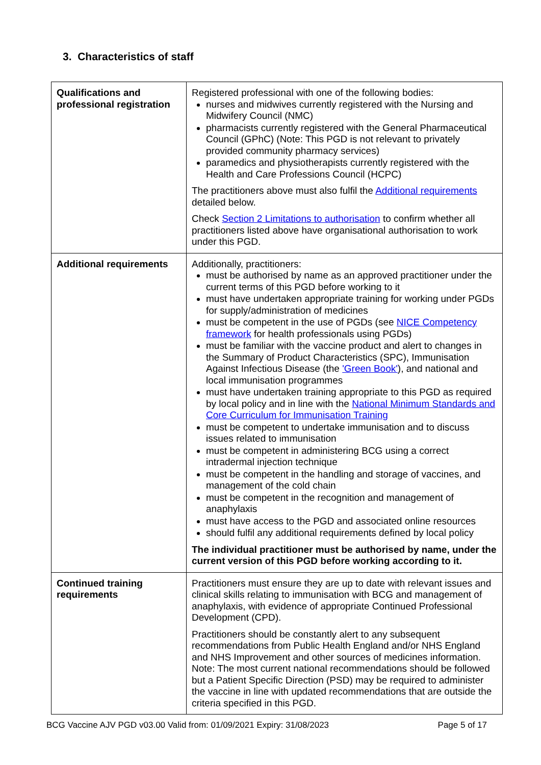3. Characteristics of staff
| Qualifications and professional registration | Registered professional with one of the following bodies: nurses and midwives currently registered with the Nursing and Midwifery Council (NMC) pharmacists currently registered with the General Pharmaceutical Council (GPhC) (Note: This PGD is not relevant to privately provided community pharmacy services) paramedics and physiotherapists currently registered with the Health and Care Professions Council (HCPC) The practitioners above must also fulfil the Additional requirements detailed below. Check Section 2 Limitations to authorisation to confirm whether all practitioners listed above have organisational authorisation to work under this PGD. |
| Additional requirements | Additionally, practitioners: must be authorised by name as an approved practitioner under the current terms of this PGD before working to it must have undertaken appropriate training for working under PGDs for supply/administration of medicines must be competent in the use of PGDs (see NICE Competency framework for health professionals using PGDs) must be familiar with the vaccine product and alert to changes in the Summary of Product Characteristics (SPC), Immunisation Against Infectious Disease (the 'Green Book' ), and national and local immunisation programmes must have undertaken training appropriate to this PGD as required by local policy and in line with the National Minimum Standards and Core Curriculum for Immunisation Training must be competent to undertake immunisation and to discuss issues related to immunisation must be competent in administering BCG using a correct intradermal injection technique must be competent in the handling and storage of vaccines, and management of the cold chain must be competent in the recognition and management of anaphylaxis must have access to the PGD and associated online resources should fulfil any additional requirements defined by local policy The individual practitioner must be authorised by name, under the current version of this PGD before working according to it. |
| Continued training requirements | Practitioners must ensure they are up to date with relevant issues and clinical skills relating to immunisation with BCG and management of anaphylaxis, with evidence of appropriate Continued Professional Development (CPD). Practitioners should be constantly alert to any subsequent recommendations from Public Health England and/or NHS England and NHS Improvement and other sources of medicines information. Note: The most current national recommendations should be followed but a Patient Specific Direction (PSD) may be required to administer the vaccine in line with updated recommendations that are outside the criteria specified in this PGD. |
BCG Vaccine AJV PGD v03.00 Valid from: 01/09/2021 Expiry: 31/08/2023 Page 5 of 17